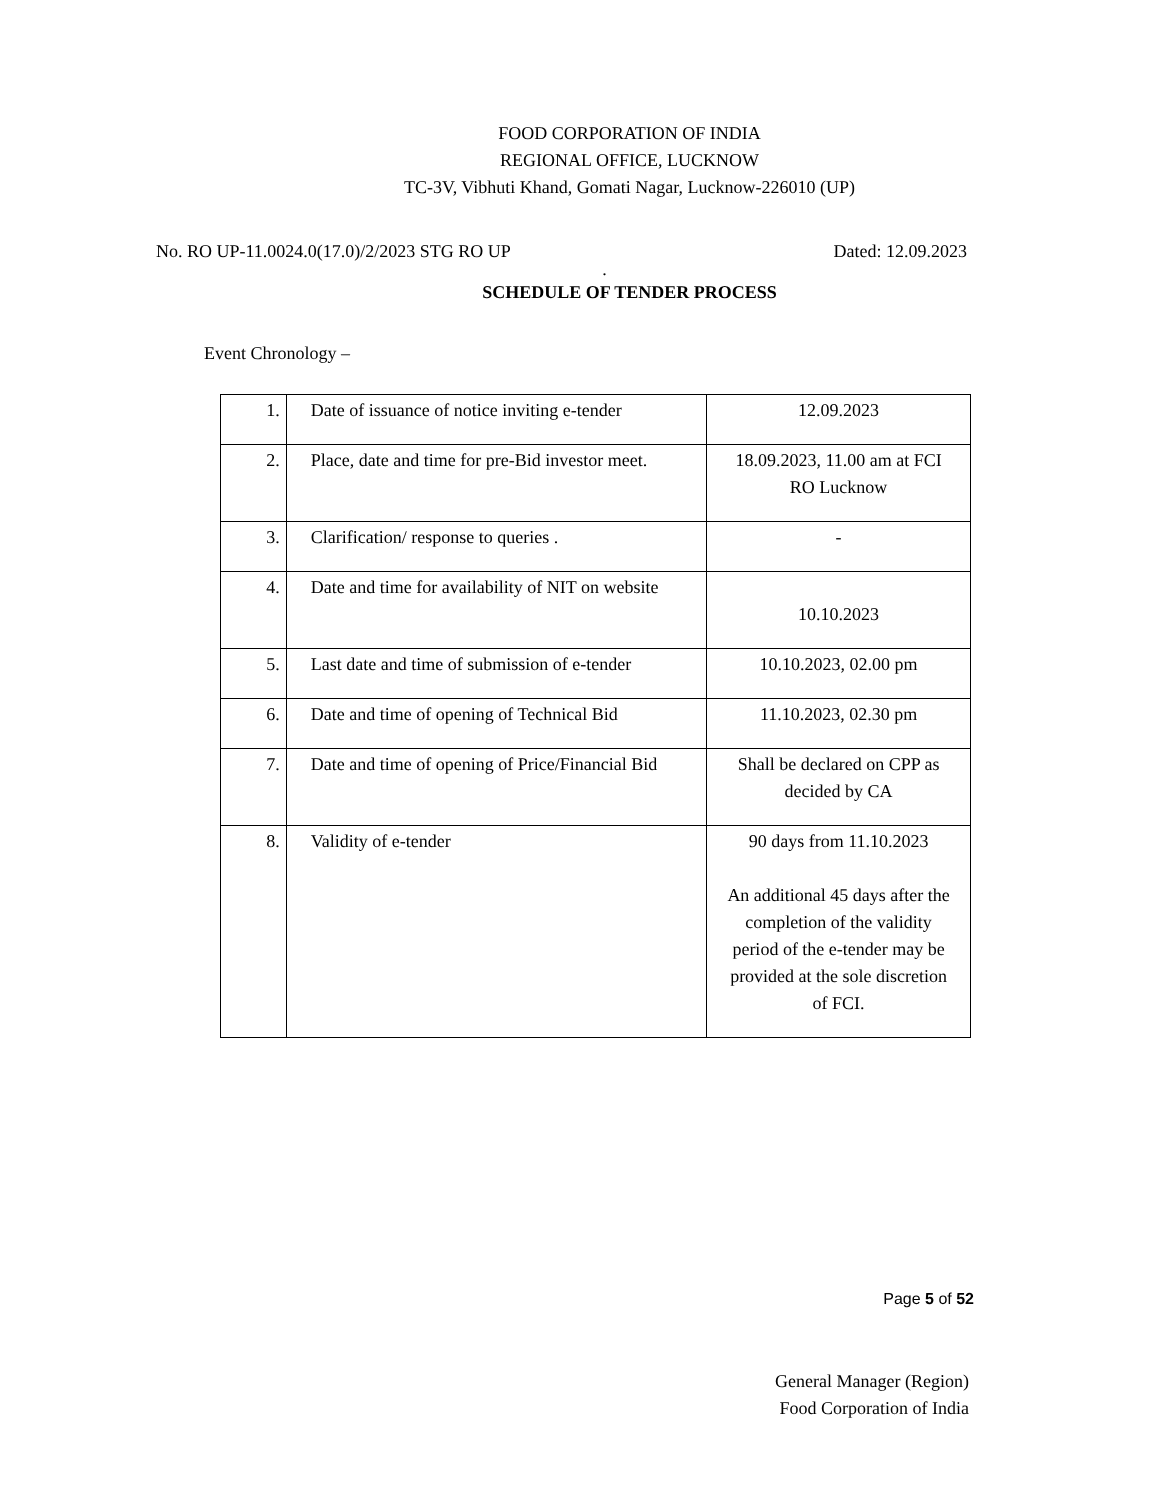FOOD CORPORATION OF INDIA
REGIONAL OFFICE, LUCKNOW
TC-3V, Vibhuti Khand, Gomati Nagar, Lucknow-226010 (UP)
No. RO UP-11.0024.0(17.0)/2/2023 STG RO UP Dated: 12.09.2023
.
SCHEDULE OF TENDER PROCESS
Event Chronology –
| 1. | Date of issuance of notice inviting e-tender | 12.09.2023 |
| 2. | Place, date and time for pre-Bid investor meet. | 18.09.2023, 11.00 am at FCI RO Lucknow |
| 3. | Clarification/ response to queries . | - |
| 4. | Date and time for availability of NIT on website | 10.10.2023 |
| 5. | Last date and time of submission of e-tender | 10.10.2023, 02.00 pm |
| 6. | Date and time of opening of Technical Bid | 11.10.2023, 02.30 pm |
| 7. | Date and time of opening of Price/Financial Bid | Shall be declared on CPP as decided by CA |
| 8. | Validity of e-tender | 90 days from 11.10.2023 An additional 45 days after the completion of the validity period of the e-tender may be provided at the sole discretion of FCI. |
General Manager (Region)
Food Corporation of India
Page 5 of 52